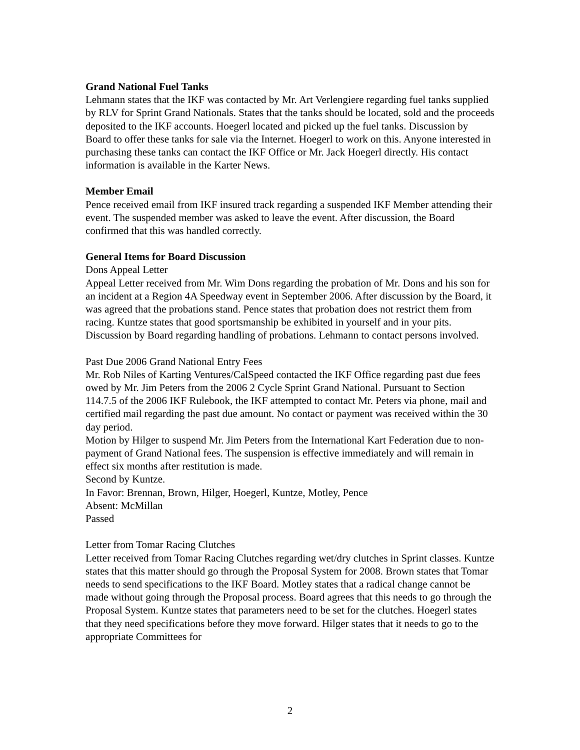Grand National Fuel Tanks
Lehmann states that the IKF was contacted by Mr. Art Verlengiere regarding fuel tanks supplied by RLV for Sprint Grand Nationals. States that the tanks should be located, sold and the proceeds deposited to the IKF accounts. Hoegerl located and picked up the fuel tanks. Discussion by Board to offer these tanks for sale via the Internet. Hoegerl to work on this. Anyone interested in purchasing these tanks can contact the IKF Office or Mr. Jack Hoegerl directly. His contact information is available in the Karter News.
Member Email
Pence received email from IKF insured track regarding a suspended IKF Member attending their event. The suspended member was asked to leave the event. After discussion, the Board confirmed that this was handled correctly.
General Items for Board Discussion
Dons Appeal Letter
Appeal Letter received from Mr. Wim Dons regarding the probation of Mr. Dons and his son for an incident at a Region 4A Speedway event in September 2006. After discussion by the Board, it was agreed that the probations stand. Pence states that probation does not restrict them from racing. Kuntze states that good sportsmanship be exhibited in yourself and in your pits. Discussion by Board regarding handling of probations. Lehmann to contact persons involved.
Past Due 2006 Grand National Entry Fees
Mr. Rob Niles of Karting Ventures/CalSpeed contacted the IKF Office regarding past due fees owed by Mr. Jim Peters from the 2006 2 Cycle Sprint Grand National. Pursuant to Section 114.7.5 of the 2006 IKF Rulebook, the IKF attempted to contact Mr. Peters via phone, mail and certified mail regarding the past due amount. No contact or payment was received within the 30 day period.
Motion by Hilger to suspend Mr. Jim Peters from the International Kart Federation due to non-payment of Grand National fees. The suspension is effective immediately and will remain in effect six months after restitution is made.
Second by Kuntze.
In Favor: Brennan, Brown, Hilger, Hoegerl, Kuntze, Motley, Pence
Absent: McMillan
Passed
Letter from Tomar Racing Clutches
Letter received from Tomar Racing Clutches regarding wet/dry clutches in Sprint classes. Kuntze states that this matter should go through the Proposal System for 2008. Brown states that Tomar needs to send specifications to the IKF Board. Motley states that a radical change cannot be made without going through the Proposal process. Board agrees that this needs to go through the Proposal System. Kuntze states that parameters need to be set for the clutches. Hoegerl states that they need specifications before they move forward. Hilger states that it needs to go to the appropriate Committees for
2